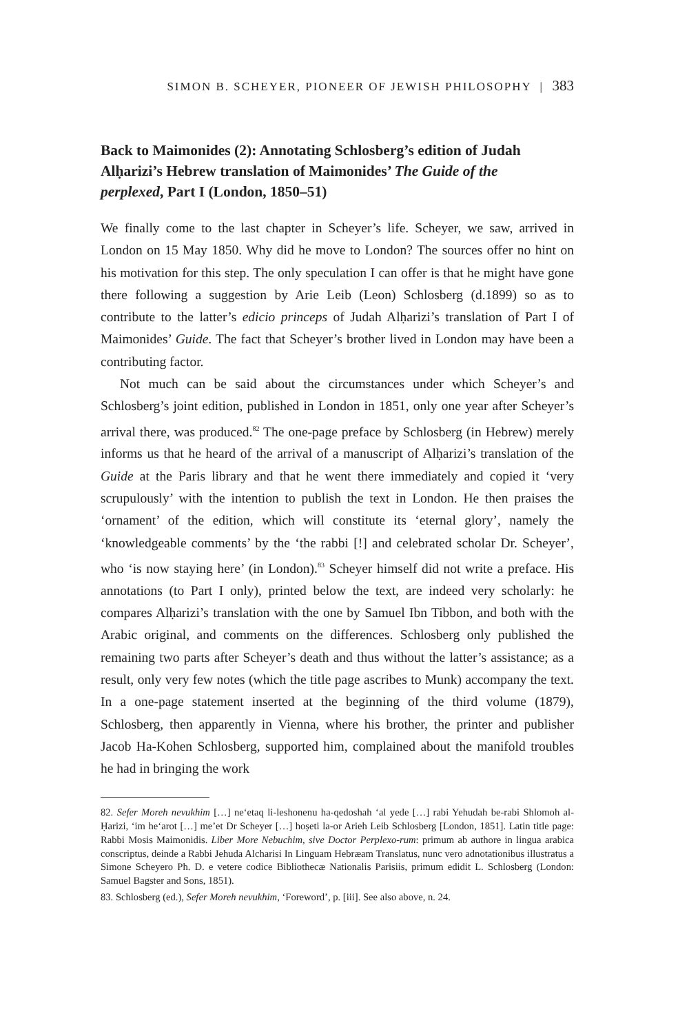SIMON B. SCHEYER, PIONEER OF JEWISH PHILOSOPHY | 383
Back to Maimonides (2): Annotating Schlosberg’s edition of Judah Alḥarizi’s Hebrew translation of Maimonides’ The Guide of the perplexed, Part I (London, 1850–51)
We finally come to the last chapter in Scheyer’s life. Scheyer, we saw, arrived in London on 15 May 1850. Why did he move to London? The sources offer no hint on his motivation for this step. The only speculation I can offer is that he might have gone there following a suggestion by Arie Leib (Leon) Schlosberg (d.1899) so as to contribute to the latter’s edicio princeps of Judah Alḥarizi’s translation of Part I of Maimonides’ Guide. The fact that Scheyer’s brother lived in London may have been a contributing factor.
Not much can be said about the circumstances under which Scheyer’s and Schlosberg’s joint edition, published in London in 1851, only one year after Scheyer’s arrival there, was produced.<sup>82</sup> The one-page preface by Schlosberg (in Hebrew) merely informs us that he heard of the arrival of a manuscript of Alḥarizi’s translation of the Guide at the Paris library and that he went there immediately and copied it ‘very scrupulously’ with the intention to publish the text in London. He then praises the ‘ornament’ of the edition, which will constitute its ‘eternal glory’, namely the ‘knowledgeable comments’ by the ‘the rabbi [!] and celebrated scholar Dr. Scheyer’, who ‘is now staying here’ (in London).<sup>83</sup> Scheyer himself did not write a preface. His annotations (to Part I only), printed below the text, are indeed very scholarly: he compares Alḥarizi’s translation with the one by Samuel Ibn Tibbon, and both with the Arabic original, and comments on the differences. Schlosberg only published the remaining two parts after Scheyer’s death and thus without the latter’s assistance; as a result, only very few notes (which the title page ascribes to Munk) accompany the text. In a one-page statement inserted at the beginning of the third volume (1879), Schlosberg, then apparently in Vienna, where his brother, the printer and publisher Jacob Ha-Kohen Schlosberg, supported him, complained about the manifold troubles he had in bringing the work
82. Sefer Moreh nevukhim […] ne‘etaq li-leshonenu ha-qedoshah ‘al yede […] rabi Yehudah be-rabi Shlomoh al-Ḥarizi, ‘im he‘arot […] me’et Dr Scheyer […] hoṣeti la-or Arieh Leib Schlosberg [London, 1851]. Latin title page: Rabbi Mosis Maimonidis. Liber More Nebuchim, sive Doctor Perplexo-rum: primum ab authore in lingua arabica conscriptus, deinde a Rabbi Jehuda Alcharisi In Linguam Hebræam Translatus, nunc vero adnotationibus illustratus a Simone Scheyero Ph. D. e vetere codice Bibliothecæ Nationalis Parisiis, primum edidit L. Schlosberg (London: Samuel Bagster and Sons, 1851).
83. Schlosberg (ed.), Sefer Moreh nevukhim, ‘Foreword’, p. [iii]. See also above, n. 24.